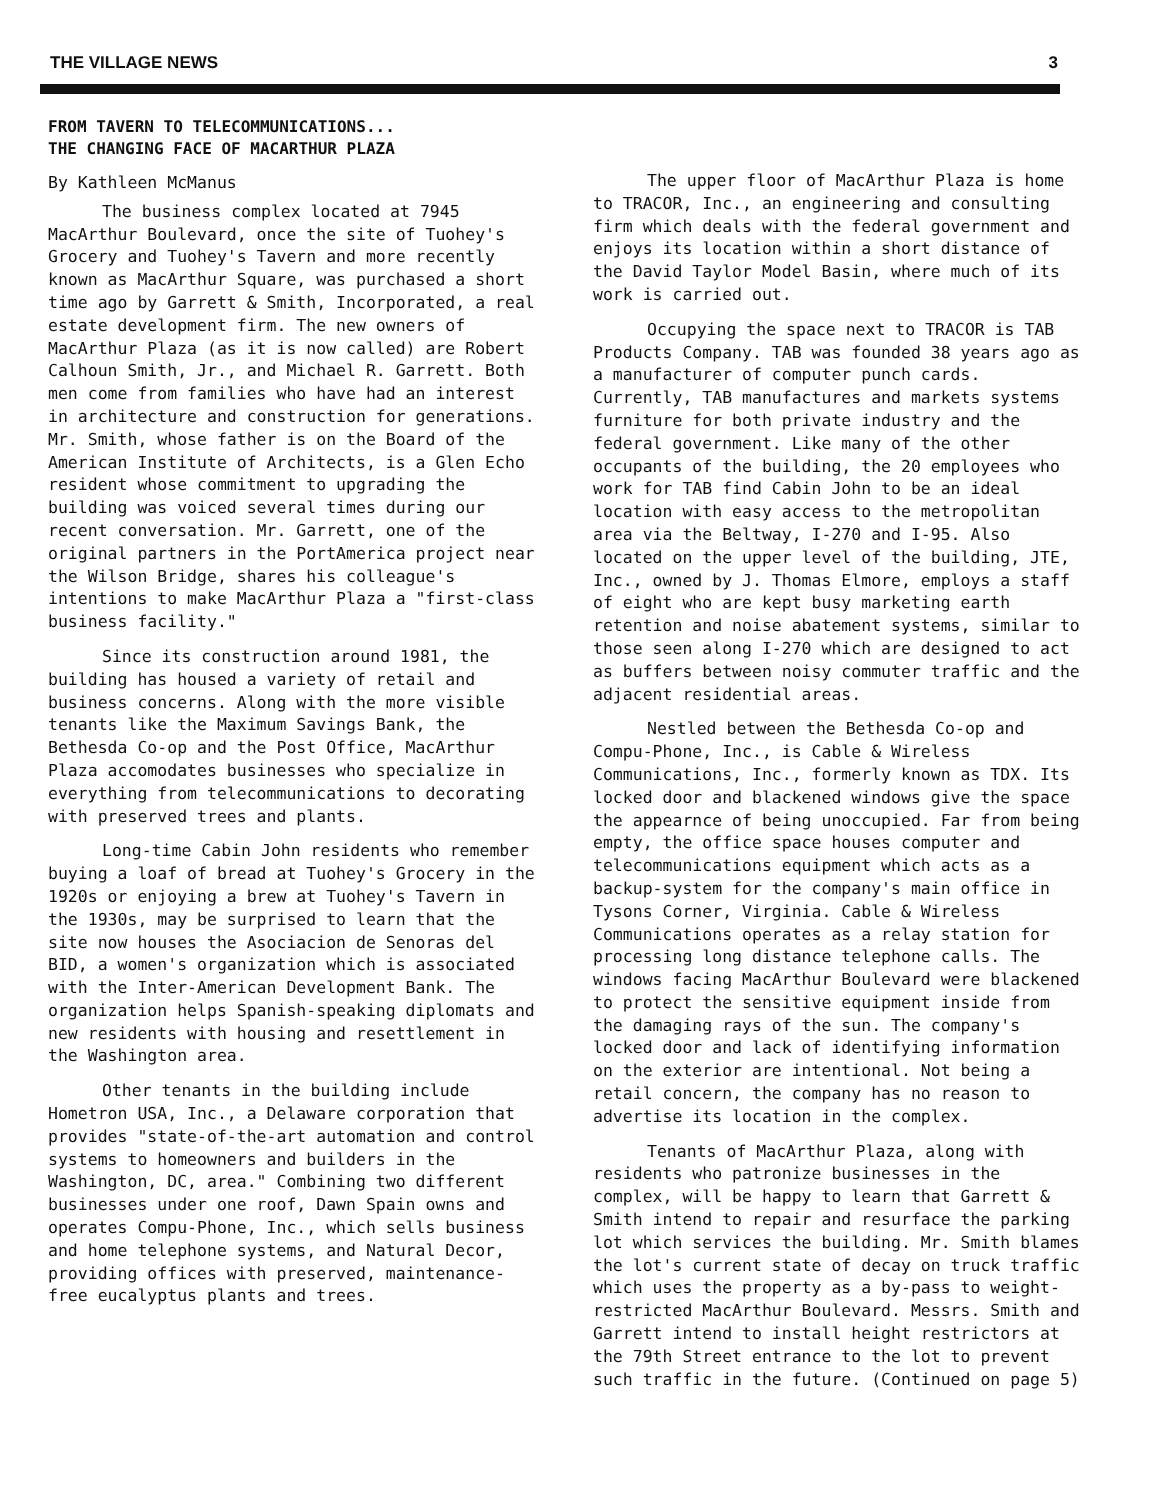THE VILLAGE NEWS 3
FROM TAVERN TO TELECOMMUNICATIONS...
THE CHANGING FACE OF MACARTHUR PLAZA
By Kathleen McManus
The business complex located at 7945 MacArthur Boulevard, once the site of Tuohey's Grocery and Tuohey's Tavern and more recently known as MacArthur Square, was purchased a short time ago by Garrett & Smith, Incorporated, a real estate development firm. The new owners of MacArthur Plaza (as it is now called) are Robert Calhoun Smith, Jr., and Michael R. Garrett. Both men come from families who have had an interest in architecture and construction for generations. Mr. Smith, whose father is on the Board of the American Institute of Architects, is a Glen Echo resident whose commitment to upgrading the building was voiced several times during our recent conversation. Mr. Garrett, one of the original partners in the PortAmerica project near the Wilson Bridge, shares his colleague's intentions to make MacArthur Plaza a "first-class business facility."
Since its construction around 1981, the building has housed a variety of retail and business concerns. Along with the more visible tenants like the Maximum Savings Bank, the Bethesda Co-op and the Post Office, MacArthur Plaza accomodates businesses who specialize in everything from telecommunications to decorating with preserved trees and plants.
Long-time Cabin John residents who remember buying a loaf of bread at Tuohey's Grocery in the 1920s or enjoying a brew at Tuohey's Tavern in the 1930s, may be surprised to learn that the site now houses the Asociacion de Senoras del BID, a women's organization which is associated with the Inter-American Development Bank. The organization helps Spanish-speaking diplomats and new residents with housing and resettlement in the Washington area.
Other tenants in the building include Hometron USA, Inc., a Delaware corporation that provides "state-of-the-art automation and control systems to homeowners and builders in the Washington, DC, area." Combining two different businesses under one roof, Dawn Spain owns and operates Compu-Phone, Inc., which sells business and home telephone systems, and Natural Decor, providing offices with preserved, maintenance-free eucalyptus plants and trees.
The upper floor of MacArthur Plaza is home to TRACOR, Inc., an engineering and consulting firm which deals with the federal government and enjoys its location within a short distance of the David Taylor Model Basin, where much of its work is carried out.
Occupying the space next to TRACOR is TAB Products Company. TAB was founded 38 years ago as a manufacturer of computer punch cards. Currently, TAB manufactures and markets systems furniture for both private industry and the federal government. Like many of the other occupants of the building, the 20 employees who work for TAB find Cabin John to be an ideal location with easy access to the metropolitan area via the Beltway, I-270 and I-95. Also located on the upper level of the building, JTE, Inc., owned by J. Thomas Elmore, employs a staff of eight who are kept busy marketing earth retention and noise abatement systems, similar to those seen along I-270 which are designed to act as buffers between noisy commuter traffic and the adjacent residential areas.
Nestled between the Bethesda Co-op and Compu-Phone, Inc., is Cable & Wireless Communications, Inc., formerly known as TDX. Its locked door and blackened windows give the space the appearnce of being unoccupied. Far from being empty, the office space houses computer and telecommunications equipment which acts as a backup-system for the company's main office in Tysons Corner, Virginia. Cable & Wireless Communications operates as a relay station for processing long distance telephone calls. The windows facing MacArthur Boulevard were blackened to protect the sensitive equipment inside from the damaging rays of the sun. The company's locked door and lack of identifying information on the exterior are intentional. Not being a retail concern, the company has no reason to advertise its location in the complex.
Tenants of MacArthur Plaza, along with residents who patronize businesses in the complex, will be happy to learn that Garrett & Smith intend to repair and resurface the parking lot which services the building. Mr. Smith blames the lot's current state of decay on truck traffic which uses the property as a by-pass to weight-restricted MacArthur Boulevard. Messrs. Smith and Garrett intend to install height restrictors at the 79th Street entrance to the lot to prevent such traffic in the future. (Continued on page 5)